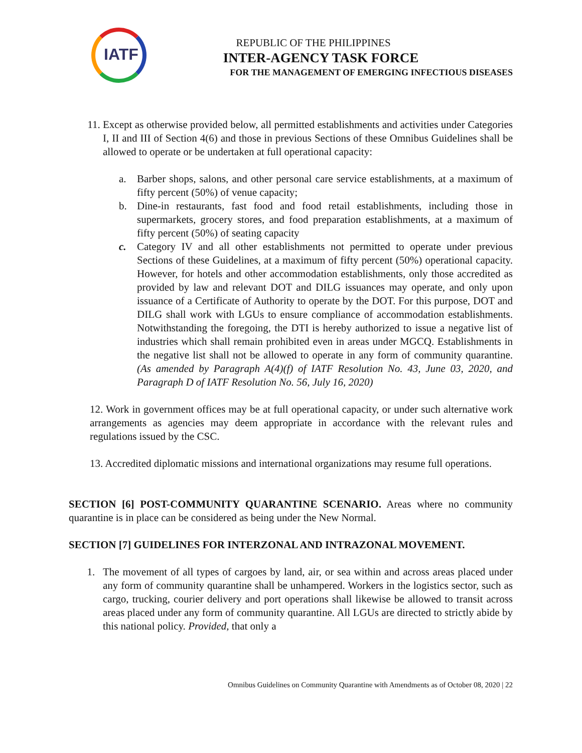IATF
REPUBLIC OF THE PHILIPPINES
INTER-AGENCY TASK FORCE
FOR THE MANAGEMENT OF EMERGING INFECTIOUS DISEASES
11. Except as otherwise provided below, all permitted establishments and activities under Categories I, II and III of Section 4(6) and those in previous Sections of these Omnibus Guidelines shall be allowed to operate or be undertaken at full operational capacity:
a. Barber shops, salons, and other personal care service establishments, at a maximum of fifty percent (50%) of venue capacity;
b. Dine-in restaurants, fast food and food retail establishments, including those in supermarkets, grocery stores, and food preparation establishments, at a maximum of fifty percent (50%) of seating capacity
c. Category IV and all other establishments not permitted to operate under previous Sections of these Guidelines, at a maximum of fifty percent (50%) operational capacity. However, for hotels and other accommodation establishments, only those accredited as provided by law and relevant DOT and DILG issuances may operate, and only upon issuance of a Certificate of Authority to operate by the DOT. For this purpose, DOT and DILG shall work with LGUs to ensure compliance of accommodation establishments. Notwithstanding the foregoing, the DTI is hereby authorized to issue a negative list of industries which shall remain prohibited even in areas under MGCQ. Establishments in the negative list shall not be allowed to operate in any form of community quarantine. (As amended by Paragraph A(4)(f) of IATF Resolution No. 43, June 03, 2020, and Paragraph D of IATF Resolution No. 56, July 16, 2020)
12. Work in government offices may be at full operational capacity, or under such alternative work arrangements as agencies may deem appropriate in accordance with the relevant rules and regulations issued by the CSC.
13. Accredited diplomatic missions and international organizations may resume full operations.
SECTION [6] POST-COMMUNITY QUARANTINE SCENARIO. Areas where no community quarantine is in place can be considered as being under the New Normal.
SECTION [7] GUIDELINES FOR INTERZONAL AND INTRAZONAL MOVEMENT.
1. The movement of all types of cargoes by land, air, or sea within and across areas placed under any form of community quarantine shall be unhampered. Workers in the logistics sector, such as cargo, trucking, courier delivery and port operations shall likewise be allowed to transit across areas placed under any form of community quarantine. All LGUs are directed to strictly abide by this national policy. Provided, that only a
Omnibus Guidelines on Community Quarantine with Amendments as of October 08, 2020 | 22